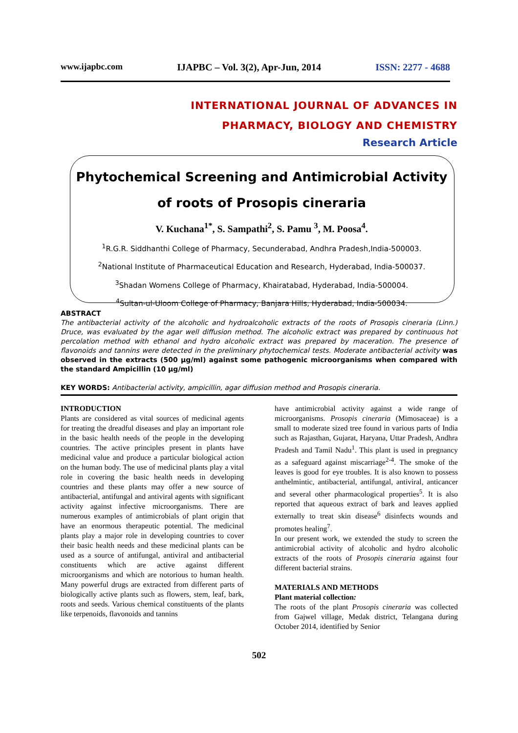www.ijapbc.com IJAPBC – Vol. 3(2), Apr-Jun, 2014 ISSN: 2277 - 4688
INTERNATIONAL JOURNAL OF ADVANCES IN
PHARMACY, BIOLOGY AND CHEMISTRY
Research Article
Phytochemical Screening and Antimicrobial Activity
of roots of Prosopis cineraria
V. Kuchana<sup>1*</sup>, S. Sampathi<sup>2</sup>, S. Pamu <sup>3</sup>, M. Poosa<sup>4</sup>.
<sup>1</sup> R.G.R. Siddhanthi College of Pharmacy, Secunderabad, Andhra Pradesh,India-500003.
<sup>2</sup> National Institute of Pharmaceutical Education and Research, Hyderabad, India-500037.
<sup>3</sup> Shadan Womens College of Pharmacy, Khairatabad, Hyderabad, India-500004.
<sup>4</sup> Sultan-ul-Uloom College of Pharmacy, Banjara Hills, Hyderabad, India-500034.
ABSTRACT
The antibacterial activity of the alcoholic and hydroalcoholic extracts of the roots of Prosopis cineraria (Linn.) Druce, was evaluated by the agar well diffusion method. The alcoholic extract was prepared by continuous hot percolation method with ethanol and hydro alcoholic extract was prepared by maceration. The presence of flavonoids and tannins were detected in the preliminary phytochemical tests. Moderate antibacterial activity was observed in the extracts (500 µg/ml) against some pathogenic microorganisms when compared with the standard Ampicillin (10 µg/ml)
KEY WORDS: Antibacterial activity, ampicillin, agar diffusion method and Prosopis cineraria.
INTRODUCTION
Plants are considered as vital sources of medicinal agents for treating the dreadful diseases and play an important role in the basic health needs of the people in the developing countries. The active principles present in plants have medicinal value and produce a particular biological action on the human body. The use of medicinal plants play a vital role in covering the basic health needs in developing countries and these plants may offer a new source of antibacterial, antifungal and antiviral agents with significant activity against infective microorganisms. There are numerous examples of antimicrobials of plant origin that have an enormous therapeutic potential. The medicinal plants play a major role in developing countries to cover their basic health needs and these medicinal plants can be used as a source of antifungal, antiviral and antibacterial constituents which are active against different microorganisms and which are notorious to human health. Many powerful drugs are extracted from different parts of biologically active plants such as flowers, stem, leaf, bark, roots and seeds. Various chemical constituents of the plants like terpenoids, flavonoids and tannins
have antimicrobial activity against a wide range of microorganisms. Prosopis cineraria (Mimosaceae) is a small to moderate sized tree found in various parts of India such as Rajasthan, Gujarat, Haryana, Uttar Pradesh, Andhra Pradesh and Tamil Nadu<sup>1</sup>. This plant is used in pregnancy as a safeguard against miscarriage<sup>2-4</sup>. The smoke of the leaves is good for eye troubles. It is also known to possess anthelmintic, antibacterial, antifungal, antiviral, anticancer and several other pharmacological properties<sup>5</sup>. It is also reported that aqueous extract of bark and leaves applied externally to treat skin disease<sup>6</sup> disinfects wounds and promotes healing<sup>7</sup>.
In our present work, we extended the study to screen the antimicrobial activity of alcoholic and hydro alcoholic extracts of the roots of Prosopis cineraria against four different bacterial strains.
MATERIALS AND METHODS
Plant material collection:
The roots of the plant Prosopis cineraria was collected from Gajwel village, Medak district, Telangana during October 2014, identified by Senior
502